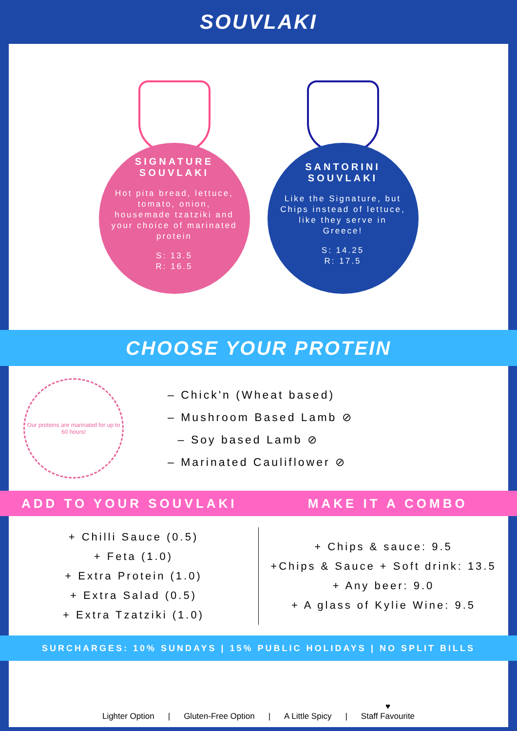SOUVLAKI
SIGNATURE
SOUVLAKI
Hot pita bread, lettuce, tomato, onion, housemade tzatziki and your choice of marinated protein
S: 13.5
R: 16.5
SANTORINI
SOUVLAKI
Like the Signature, but Chips instead of lettuce, like they serve in Greece!
S: 14.25
R: 17.5
CHOOSE YOUR PROTEIN
Our proteins are marinated for up to 60 hours!
– Chick'n (Wheat based)
– Mushroom Based Lamb ⊘
– Soy based Lamb ⊘
– Marinated Cauliflower ⊘
ADD TO YOUR SOUVLAKI MAKE IT A COMBO
+ Chilli Sauce (0.5)
+ Feta (1.0)
+ Extra Protein (1.0)
+ Extra Salad (0.5)
+ Extra Tzatziki (1.0)
+ Chips & sauce: 9.5
+Chips & Sauce + Soft drink: 13.5
+ Any beer: 9.0
+ A glass of Kylie Wine: 9.5
SURCHARGES: 10% SUNDAYS | 15% PUBLIC HOLIDAYS | NO SPLIT BILLS
Lighter Option | Gluten-Free Option | A Little Spicy | ♥
Staff Favourite